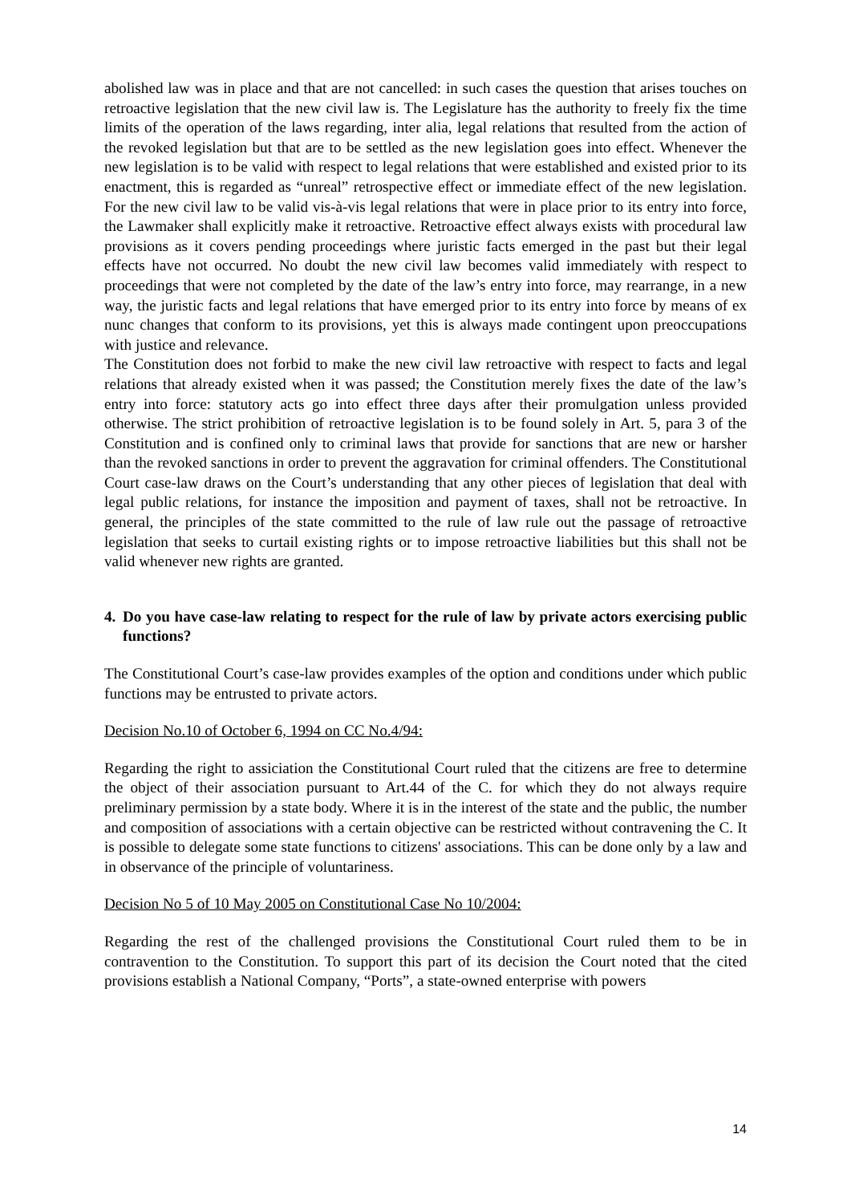abolished law was in place and that are not cancelled: in such cases the question that arises touches on retroactive legislation that the new civil law is. The Legislature has the authority to freely fix the time limits of the operation of the laws regarding, inter alia, legal relations that resulted from the action of the revoked legislation but that are to be settled as the new legislation goes into effect. Whenever the new legislation is to be valid with respect to legal relations that were established and existed prior to its enactment, this is regarded as “unreal” retrospective effect or immediate effect of the new legislation. For the new civil law to be valid vis-à-vis legal relations that were in place prior to its entry into force, the Lawmaker shall explicitly make it retroactive. Retroactive effect always exists with procedural law provisions as it covers pending proceedings where juristic facts emerged in the past but their legal effects have not occurred. No doubt the new civil law becomes valid immediately with respect to proceedings that were not completed by the date of the law’s entry into force, may rearrange, in a new way, the juristic facts and legal relations that have emerged prior to its entry into force by means of ex nunc changes that conform to its provisions, yet this is always made contingent upon preoccupations with justice and relevance.
The Constitution does not forbid to make the new civil law retroactive with respect to facts and legal relations that already existed when it was passed; the Constitution merely fixes the date of the law’s entry into force: statutory acts go into effect three days after their promulgation unless provided otherwise. The strict prohibition of retroactive legislation is to be found solely in Art. 5, para 3 of the Constitution and is confined only to criminal laws that provide for sanctions that are new or harsher than the revoked sanctions in order to prevent the aggravation for criminal offenders. The Constitutional Court case-law draws on the Court’s understanding that any other pieces of legislation that deal with legal public relations, for instance the imposition and payment of taxes, shall not be retroactive. In general, the principles of the state committed to the rule of law rule out the passage of retroactive legislation that seeks to curtail existing rights or to impose retroactive liabilities but this shall not be valid whenever new rights are granted.
4. Do you have case-law relating to respect for the rule of law by private actors exercising public functions?
The Constitutional Court’s case-law provides examples of the option and conditions under which public functions may be entrusted to private actors.
Decision No.10 of October 6, 1994 on CC No.4/94:
Regarding the right to assiciation the Constitutional Court ruled that the citizens are free to determine the object of their association pursuant to Art.44 of the C. for which they do not always require preliminary permission by a state body. Where it is in the interest of the state and the public, the number and composition of associations with a certain objective can be restricted without contravening the C. It is possible to delegate some state functions to citizens' associations. This can be done only by a law and in observance of the principle of voluntariness.
Decision No 5 of 10 May 2005 on Constitutional Case No 10/2004:
Regarding the rest of the challenged provisions the Constitutional Court ruled them to be in contravention to the Constitution. To support this part of its decision the Court noted that the cited provisions establish a National Company, “Ports”, a state-owned enterprise with powers
14